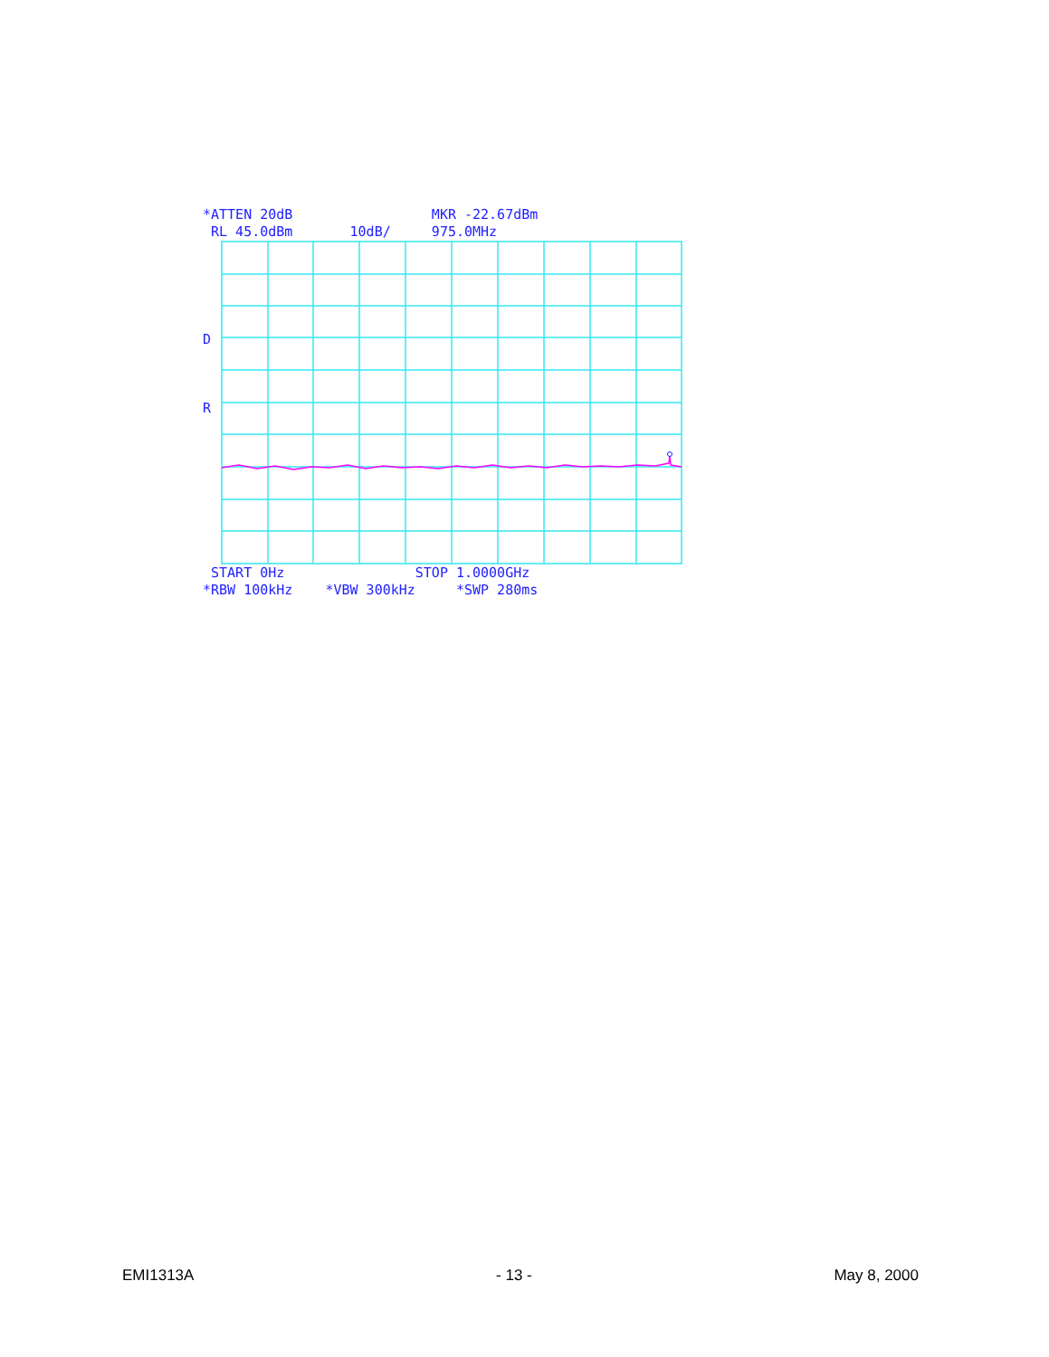*ATTEN 20dB MKR -22.67dBm RL 45.0dBm 10dB/ 975.0MHz
D
R
START 0Hz STOP 1.0000GHz *RBW 100kHz *VBW 300kHz *SWP 280ms
EMI1313A - 13 - May 8, 2000